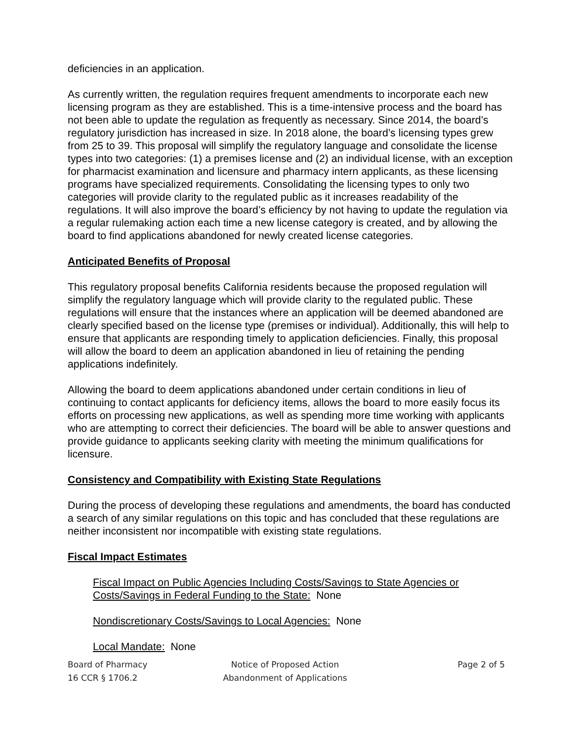deficiencies in an application.
As currently written, the regulation requires frequent amendments to incorporate each new licensing program as they are established. This is a time-intensive process and the board has not been able to update the regulation as frequently as necessary. Since 2014, the board’s regulatory jurisdiction has increased in size. In 2018 alone, the board’s licensing types grew from 25 to 39. This proposal will simplify the regulatory language and consolidate the license types into two categories: (1) a premises license and (2) an individual license, with an exception for pharmacist examination and licensure and pharmacy intern applicants, as these licensing programs have specialized requirements. Consolidating the licensing types to only two categories will provide clarity to the regulated public as it increases readability of the regulations. It will also improve the board’s efficiency by not having to update the regulation via a regular rulemaking action each time a new license category is created, and by allowing the board to find applications abandoned for newly created license categories.
Anticipated Benefits of Proposal
This regulatory proposal benefits California residents because the proposed regulation will simplify the regulatory language which will provide clarity to the regulated public. These regulations will ensure that the instances where an application will be deemed abandoned are clearly specified based on the license type (premises or individual). Additionally, this will help to ensure that applicants are responding timely to application deficiencies. Finally, this proposal will allow the board to deem an application abandoned in lieu of retaining the pending applications indefinitely.
Allowing the board to deem applications abandoned under certain conditions in lieu of continuing to contact applicants for deficiency items, allows the board to more easily focus its efforts on processing new applications, as well as spending more time working with applicants who are attempting to correct their deficiencies. The board will be able to answer questions and provide guidance to applicants seeking clarity with meeting the minimum qualifications for licensure.
Consistency and Compatibility with Existing State Regulations
During the process of developing these regulations and amendments, the board has conducted a search of any similar regulations on this topic and has concluded that these regulations are neither inconsistent nor incompatible with existing state regulations.
Fiscal Impact Estimates
Fiscal Impact on Public Agencies Including Costs/Savings to State Agencies or Costs/Savings in Federal Funding to the State: None
Nondiscretionary Costs/Savings to Local Agencies: None
Local Mandate: None
Board of Pharmacy
16 CCR § 1706.2
Notice of Proposed Action
Abandonment of Applications
Page 2 of 5